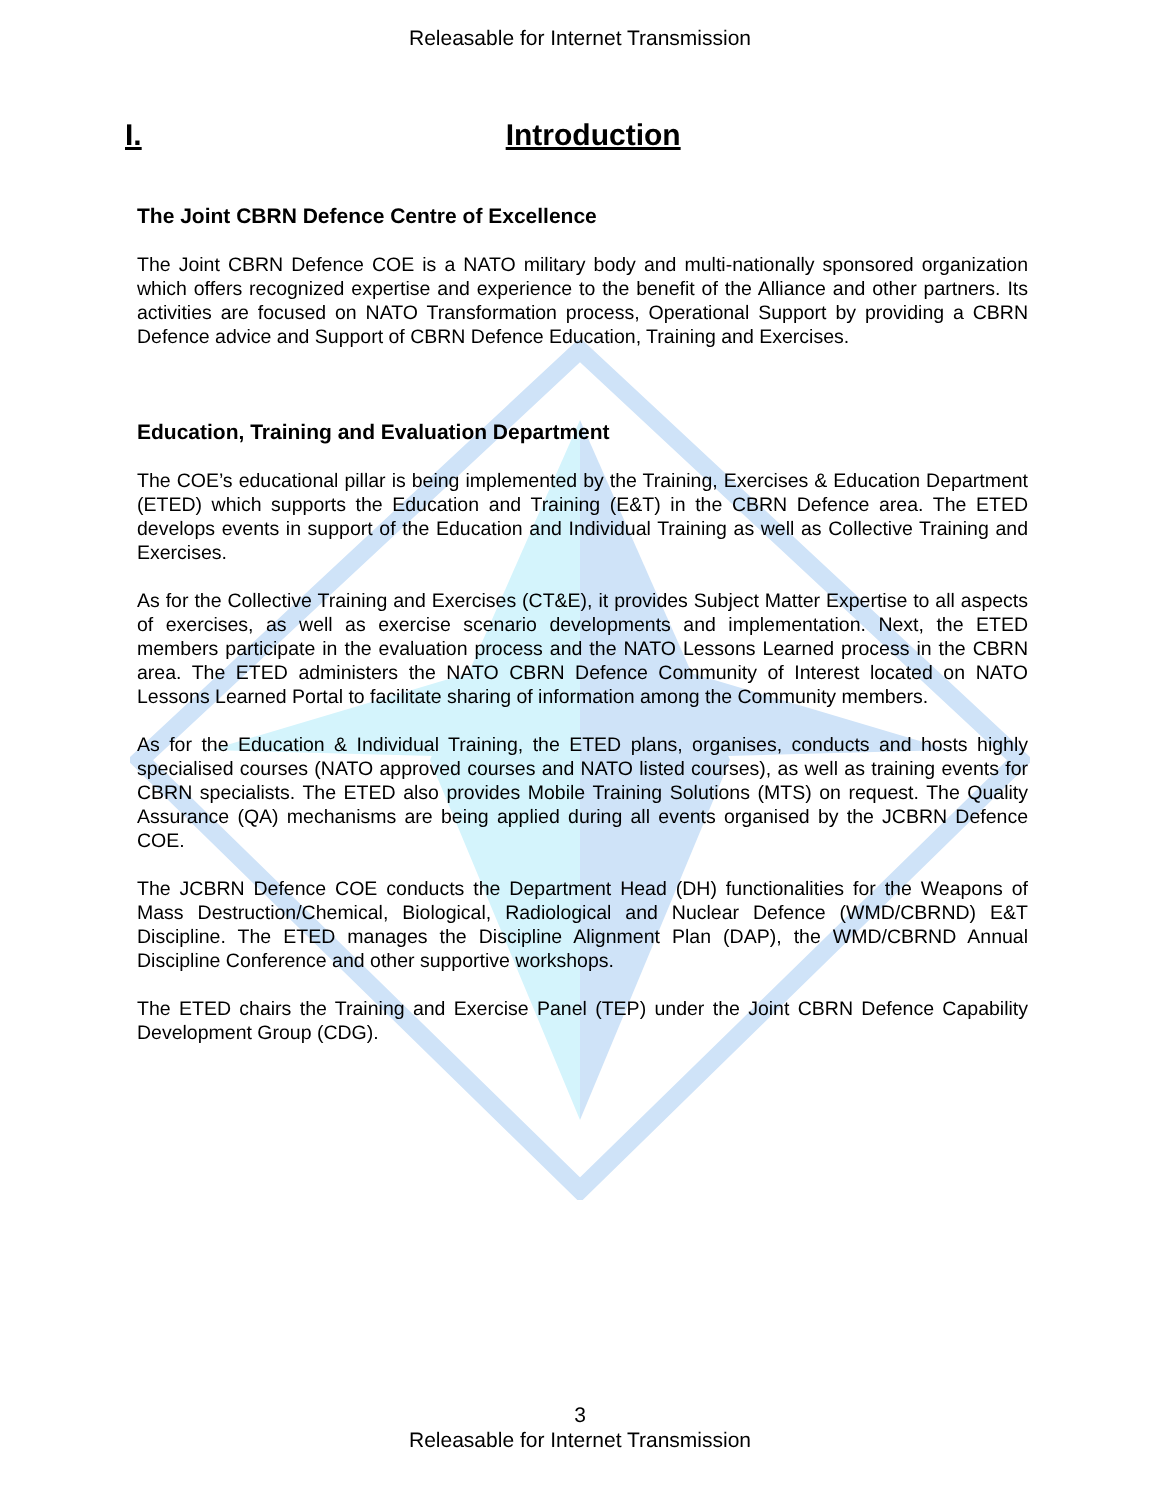Releasable for Internet Transmission
I. Introduction
The Joint CBRN Defence Centre of Excellence
The Joint CBRN Defence COE is a NATO military body and multi-nationally sponsored organization which offers recognized expertise and experience to the benefit of the Alliance and other partners. Its activities are focused on NATO Transformation process, Operational Support by providing a CBRN Defence advice and Support of CBRN Defence Education, Training and Exercises.
Education, Training and Evaluation Department
The COE’s educational pillar is being implemented by the Training, Exercises & Education Department (ETED) which supports the Education and Training (E&T) in the CBRN Defence area. The ETED develops events in support of the Education and Individual Training as well as Collective Training and Exercises.
As for the Collective Training and Exercises (CT&E), it provides Subject Matter Expertise to all aspects of exercises, as well as exercise scenario developments and implementation. Next, the ETED members participate in the evaluation process and the NATO Lessons Learned process in the CBRN area. The ETED administers the NATO CBRN Defence Community of Interest located on NATO Lessons Learned Portal to facilitate sharing of information among the Community members.
As for the Education & Individual Training, the ETED plans, organises, conducts and hosts highly specialised courses (NATO approved courses and NATO listed courses), as well as training events for CBRN specialists. The ETED also provides Mobile Training Solutions (MTS) on request. The Quality Assurance (QA) mechanisms are being applied during all events organised by the JCBRN Defence COE.
The JCBRN Defence COE conducts the Department Head (DH) functionalities for the Weapons of Mass Destruction/Chemical, Biological, Radiological and Nuclear Defence (WMD/CBRND) E&T Discipline. The ETED manages the Discipline Alignment Plan (DAP), the WMD/CBRND Annual Discipline Conference and other supportive workshops.
The ETED chairs the Training and Exercise Panel (TEP) under the Joint CBRN Defence Capability Development Group (CDG).
3
Releasable for Internet Transmission